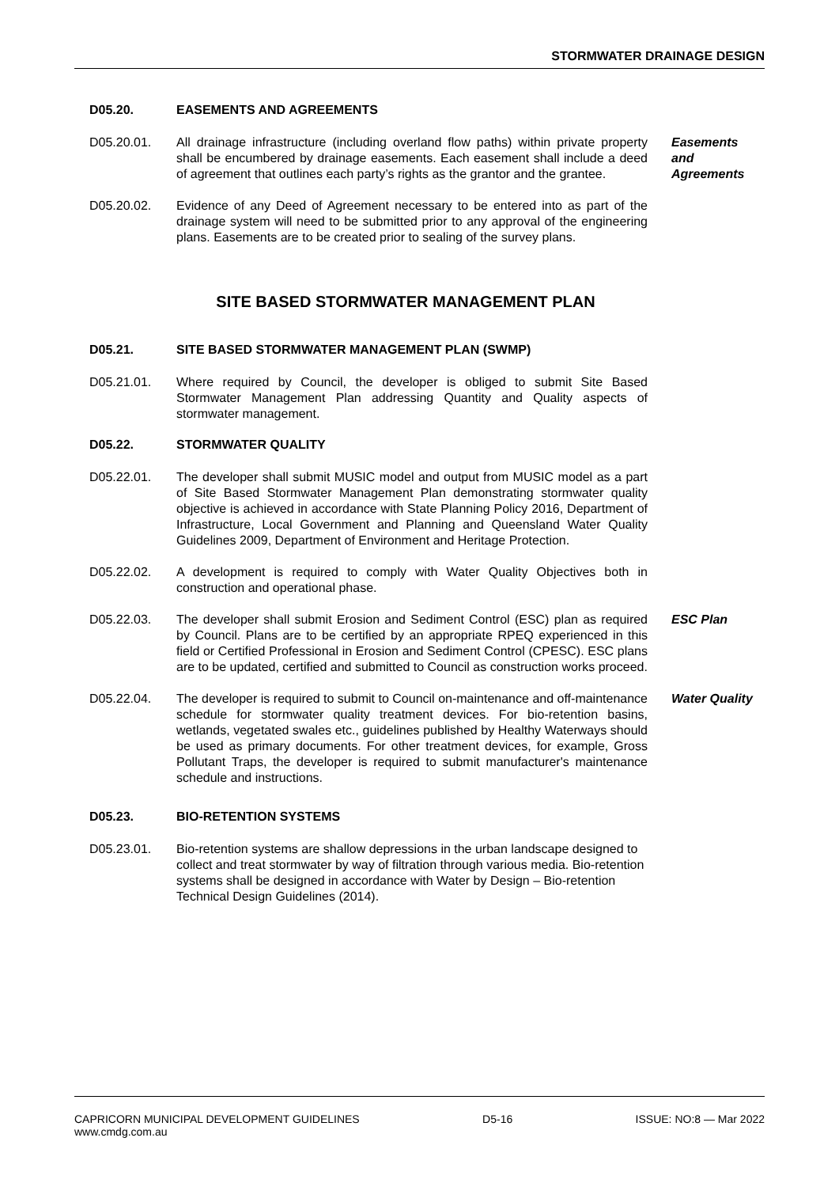STORMWATER DRAINAGE DESIGN
D05.20. EASEMENTS AND AGREEMENTS
D05.20.01. All drainage infrastructure (including overland flow paths) within private property shall be encumbered by drainage easements. Each easement shall include a deed of agreement that outlines each party’s rights as the grantor and the grantee. Easements
and
Agreements
D05.20.02. Evidence of any Deed of Agreement necessary to be entered into as part of the drainage system will need to be submitted prior to any approval of the engineering plans. Easements are to be created prior to sealing of the survey plans.
SITE BASED STORMWATER MANAGEMENT PLAN
D05.21. SITE BASED STORMWATER MANAGEMENT PLAN (SWMP)
D05.21.01. Where required by Council, the developer is obliged to submit Site Based Stormwater Management Plan addressing Quantity and Quality aspects of stormwater management.
D05.22. STORMWATER QUALITY
D05.22.01. The developer shall submit MUSIC model and output from MUSIC model as a part of Site Based Stormwater Management Plan demonstrating stormwater quality objective is achieved in accordance with State Planning Policy 2016, Department of Infrastructure, Local Government and Planning and Queensland Water Quality Guidelines 2009, Department of Environment and Heritage Protection.
D05.22.02. A development is required to comply with Water Quality Objectives both in construction and operational phase.
D05.22.03. The developer shall submit Erosion and Sediment Control (ESC) plan as required by Council. Plans are to be certified by an appropriate RPEQ experienced in this field or Certified Professional in Erosion and Sediment Control (CPESC). ESC plans are to be updated, certified and submitted to Council as construction works proceed. ESC Plan
D05.22.04. The developer is required to submit to Council on-maintenance and off-maintenance schedule for stormwater quality treatment devices. For bio-retention basins, wetlands, vegetated swales etc., guidelines published by Healthy Waterways should be used as primary documents. For other treatment devices, for example, Gross Pollutant Traps, the developer is required to submit manufacturer's maintenance schedule and instructions. Water Quality
D05.23. BIO-RETENTION SYSTEMS
D05.23.01. Bio-retention systems are shallow depressions in the urban landscape designed to collect and treat stormwater by way of filtration through various media. Bio-retention systems shall be designed in accordance with Water by Design – Bio-retention Technical Design Guidelines (2014).
CAPRICORN MUNICIPAL DEVELOPMENT GUIDELINES
www.cmdg.com.au D5-16 ISSUE: NO:8 — Mar 2022